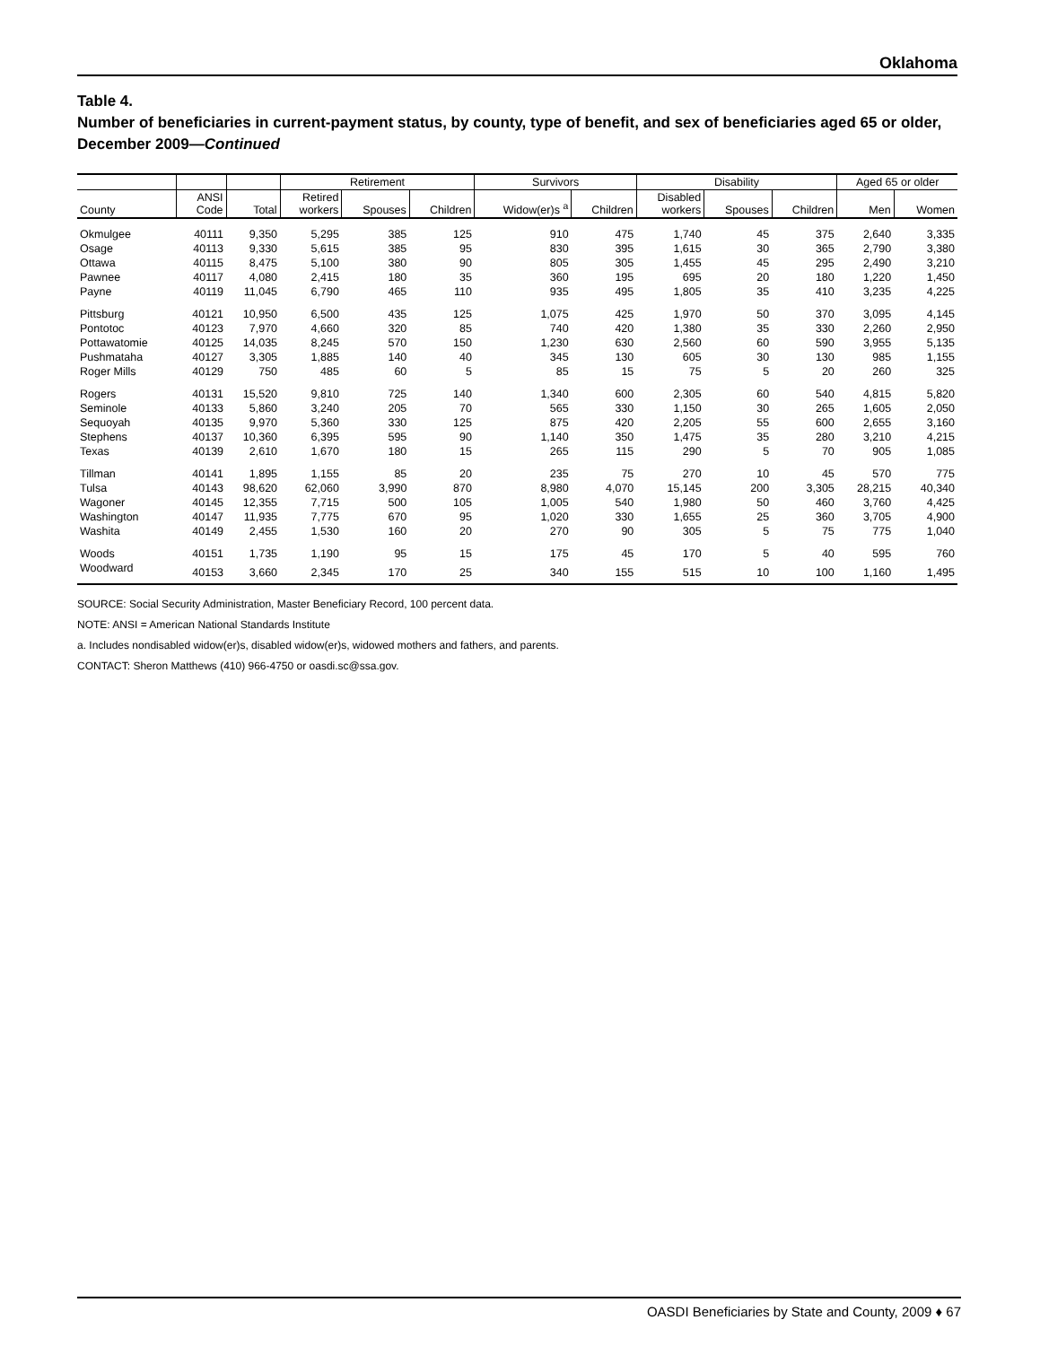Oklahoma
Table 4.
Number of beneficiaries in current-payment status, by county, type of benefit, and sex of beneficiaries aged 65 or older, December 2009—Continued
| | | | Retirement | | | Survivors | | Disability | | | Aged 65 or older | |
| --- | --- | --- | --- | --- | --- | --- | --- | --- | --- | --- | --- | --- |
| County | ANSI Code | Total | Retired workers | Spouses | Children | Widow(er)s <sup>a</sup> | Children | Disabled workers | Spouses | Children | Men | Women |
| Okmulgee | 40111 | 9,350 | 5,295 | 385 | 125 | 910 | 475 | 1,740 | 45 | 375 | 2,640 | 3,335 |
| Osage | 40113 | 9,330 | 5,615 | 385 | 95 | 830 | 395 | 1,615 | 30 | 365 | 2,790 | 3,380 |
| Ottawa | 40115 | 8,475 | 5,100 | 380 | 90 | 805 | 305 | 1,455 | 45 | 295 | 2,490 | 3,210 |
| Pawnee | 40117 | 4,080 | 2,415 | 180 | 35 | 360 | 195 | 695 | 20 | 180 | 1,220 | 1,450 |
| Payne | 40119 | 11,045 | 6,790 | 465 | 110 | 935 | 495 | 1,805 | 35 | 410 | 3,235 | 4,225 |
| Pittsburg | 40121 | 10,950 | 6,500 | 435 | 125 | 1,075 | 425 | 1,970 | 50 | 370 | 3,095 | 4,145 |
| Pontotoc | 40123 | 7,970 | 4,660 | 320 | 85 | 740 | 420 | 1,380 | 35 | 330 | 2,260 | 2,950 |
| Pottawatomie | 40125 | 14,035 | 8,245 | 570 | 150 | 1,230 | 630 | 2,560 | 60 | 590 | 3,955 | 5,135 |
| Pushmataha | 40127 | 3,305 | 1,885 | 140 | 40 | 345 | 130 | 605 | 30 | 130 | 985 | 1,155 |
| Roger Mills | 40129 | 750 | 485 | 60 | 5 | 85 | 15 | 75 | 5 | 20 | 260 | 325 |
| Rogers | 40131 | 15,520 | 9,810 | 725 | 140 | 1,340 | 600 | 2,305 | 60 | 540 | 4,815 | 5,820 |
| Seminole | 40133 | 5,860 | 3,240 | 205 | 70 | 565 | 330 | 1,150 | 30 | 265 | 1,605 | 2,050 |
| Sequoyah | 40135 | 9,970 | 5,360 | 330 | 125 | 875 | 420 | 2,205 | 55 | 600 | 2,655 | 3,160 |
| Stephens | 40137 | 10,360 | 6,395 | 595 | 90 | 1,140 | 350 | 1,475 | 35 | 280 | 3,210 | 4,215 |
| Texas | 40139 | 2,610 | 1,670 | 180 | 15 | 265 | 115 | 290 | 5 | 70 | 905 | 1,085 |
| Tillman | 40141 | 1,895 | 1,155 | 85 | 20 | 235 | 75 | 270 | 10 | 45 | 570 | 775 |
| Tulsa | 40143 | 98,620 | 62,060 | 3,990 | 870 | 8,980 | 4,070 | 15,145 | 200 | 3,305 | 28,215 | 40,340 |
| Wagoner | 40145 | 12,355 | 7,715 | 500 | 105 | 1,005 | 540 | 1,980 | 50 | 460 | 3,760 | 4,425 |
| Washington | 40147 | 11,935 | 7,775 | 670 | 95 | 1,020 | 330 | 1,655 | 25 | 360 | 3,705 | 4,900 |
| Washita | 40149 | 2,455 | 1,530 | 160 | 20 | 270 | 90 | 305 | 5 | 75 | 775 | 1,040 |
| Woods | 40151 | 1,735 | 1,190 | 95 | 15 | 175 | 45 | 170 | 5 | 40 | 595 | 760 |
| Woodward | 40153 | 3,660 | 2,345 | 170 | 25 | 340 | 155 | 515 | 10 | 100 | 1,160 | 1,495 |
SOURCE: Social Security Administration, Master Beneficiary Record, 100 percent data.
NOTE: ANSI = American National Standards Institute
a. Includes nondisabled widow(er)s, disabled widow(er)s, widowed mothers and fathers, and parents.
CONTACT: Sheron Matthews (410) 966-4750 or oasdi.sc@ssa.gov.
OASDI Beneficiaries by State and County, 2009 ♦ 67